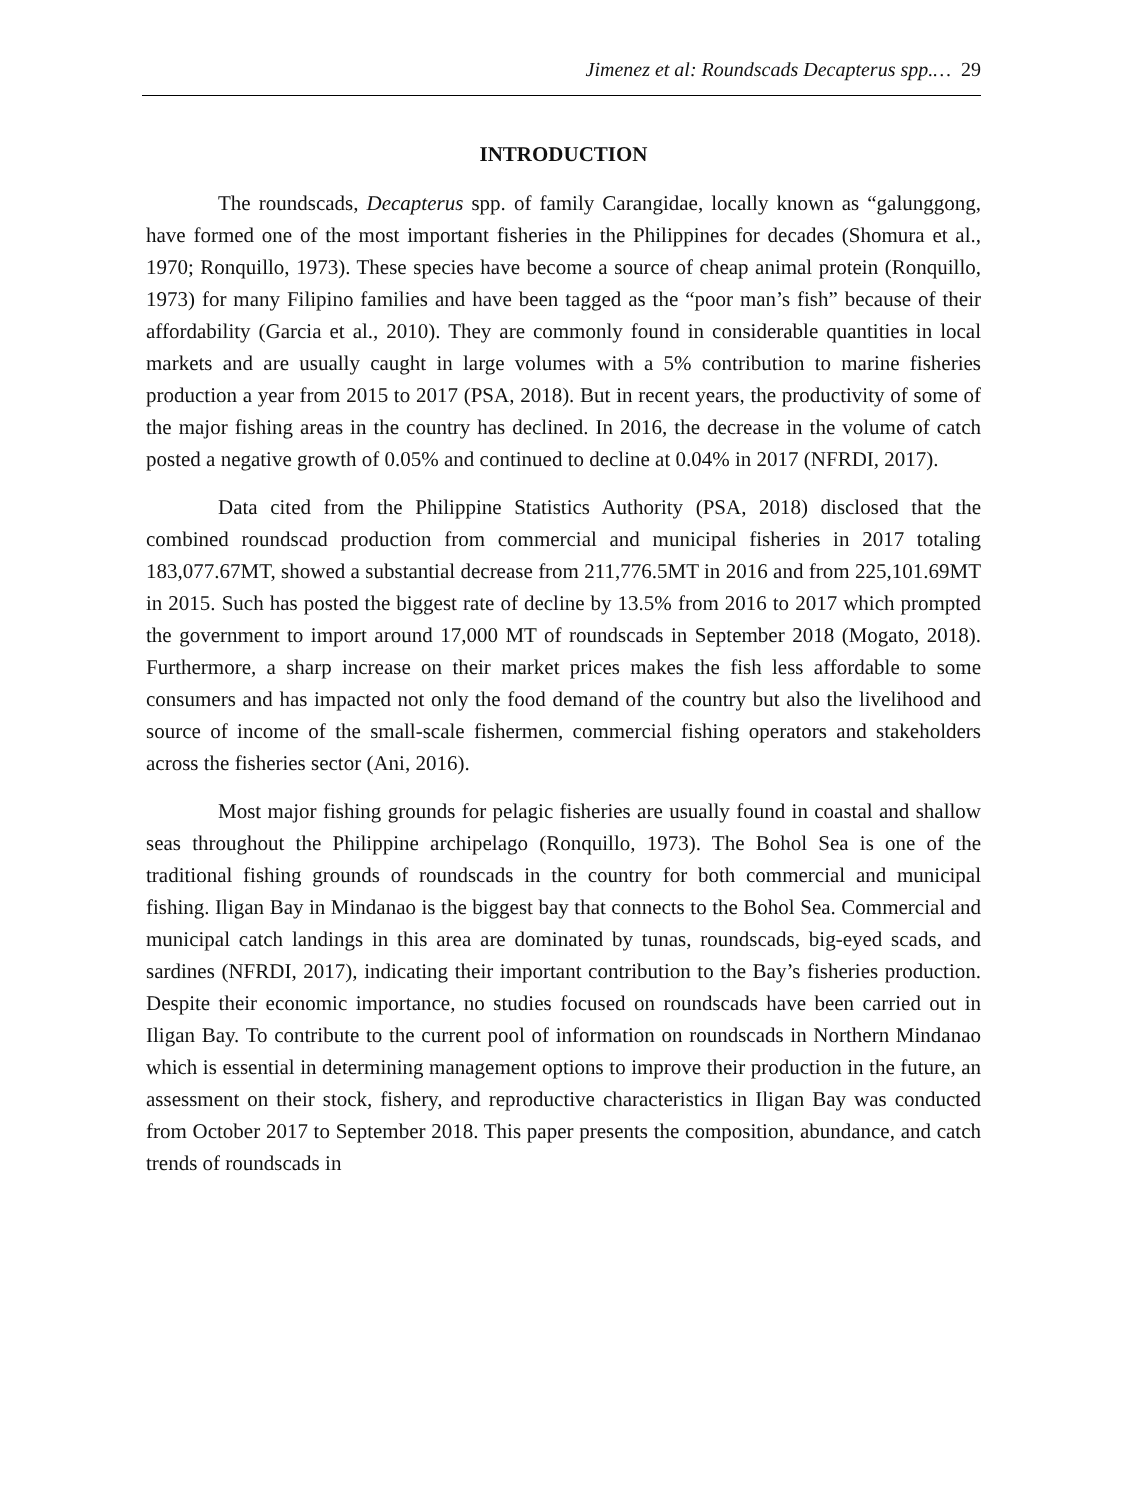Jimenez et al: Roundscads Decapterus spp.… 29
INTRODUCTION
The roundscads, Decapterus spp. of family Carangidae, locally known as “galunggong, have formed one of the most important fisheries in the Philippines for decades (Shomura et al., 1970; Ronquillo, 1973). These species have become a source of cheap animal protein (Ronquillo, 1973) for many Filipino families and have been tagged as the “poor man’s fish” because of their affordability (Garcia et al., 2010). They are commonly found in considerable quantities in local markets and are usually caught in large volumes with a 5% contribution to marine fisheries production a year from 2015 to 2017 (PSA, 2018). But in recent years, the productivity of some of the major fishing areas in the country has declined. In 2016, the decrease in the volume of catch posted a negative growth of 0.05% and continued to decline at 0.04% in 2017 (NFRDI, 2017).
Data cited from the Philippine Statistics Authority (PSA, 2018) disclosed that the combined roundscad production from commercial and municipal fisheries in 2017 totaling 183,077.67MT, showed a substantial decrease from 211,776.5MT in 2016 and from 225,101.69MT in 2015. Such has posted the biggest rate of decline by 13.5% from 2016 to 2017 which prompted the government to import around 17,000 MT of roundscads in September 2018 (Mogato, 2018). Furthermore, a sharp increase on their market prices makes the fish less affordable to some consumers and has impacted not only the food demand of the country but also the livelihood and source of income of the small-scale fishermen, commercial fishing operators and stakeholders across the fisheries sector (Ani, 2016).
Most major fishing grounds for pelagic fisheries are usually found in coastal and shallow seas throughout the Philippine archipelago (Ronquillo, 1973). The Bohol Sea is one of the traditional fishing grounds of roundscads in the country for both commercial and municipal fishing. Iligan Bay in Mindanao is the biggest bay that connects to the Bohol Sea. Commercial and municipal catch landings in this area are dominated by tunas, roundscads, big-eyed scads, and sardines (NFRDI, 2017), indicating their important contribution to the Bay’s fisheries production. Despite their economic importance, no studies focused on roundscads have been carried out in Iligan Bay. To contribute to the current pool of information on roundscads in Northern Mindanao which is essential in determining management options to improve their production in the future, an assessment on their stock, fishery, and reproductive characteristics in Iligan Bay was conducted from October 2017 to September 2018. This paper presents the composition, abundance, and catch trends of roundscads in